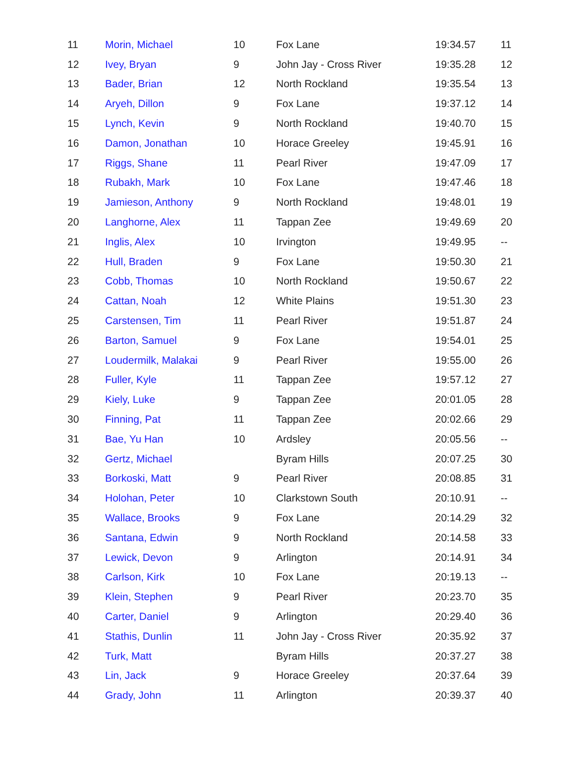| 11 | Morin, Michael | 10 | Fox Lane | 19:34.57 | 11 |
| 12 | Ivey, Bryan | 9 | John Jay - Cross River | 19:35.28 | 12 |
| 13 | Bader, Brian | 12 | North Rockland | 19:35.54 | 13 |
| 14 | Aryeh, Dillon | 9 | Fox Lane | 19:37.12 | 14 |
| 15 | Lynch, Kevin | 9 | North Rockland | 19:40.70 | 15 |
| 16 | Damon, Jonathan | 10 | Horace Greeley | 19:45.91 | 16 |
| 17 | Riggs, Shane | 11 | Pearl River | 19:47.09 | 17 |
| 18 | Rubakh, Mark | 10 | Fox Lane | 19:47.46 | 18 |
| 19 | Jamieson, Anthony | 9 | North Rockland | 19:48.01 | 19 |
| 20 | Langhorne, Alex | 11 | Tappan Zee | 19:49.69 | 20 |
| 21 | Inglis, Alex | 10 | Irvington | 19:49.95 | -- |
| 22 | Hull, Braden | 9 | Fox Lane | 19:50.30 | 21 |
| 23 | Cobb, Thomas | 10 | North Rockland | 19:50.67 | 22 |
| 24 | Cattan, Noah | 12 | White Plains | 19:51.30 | 23 |
| 25 | Carstensen, Tim | 11 | Pearl River | 19:51.87 | 24 |
| 26 | Barton, Samuel | 9 | Fox Lane | 19:54.01 | 25 |
| 27 | Loudermilk, Malakai | 9 | Pearl River | 19:55.00 | 26 |
| 28 | Fuller, Kyle | 11 | Tappan Zee | 19:57.12 | 27 |
| 29 | Kiely, Luke | 9 | Tappan Zee | 20:01.05 | 28 |
| 30 | Finning, Pat | 11 | Tappan Zee | 20:02.66 | 29 |
| 31 | Bae, Yu Han | 10 | Ardsley | 20:05.56 | -- |
| 32 | Gertz, Michael | | Byram Hills | 20:07.25 | 30 |
| 33 | Borkoski, Matt | 9 | Pearl River | 20:08.85 | 31 |
| 34 | Holohan, Peter | 10 | Clarkstown South | 20:10.91 | -- |
| 35 | Wallace, Brooks | 9 | Fox Lane | 20:14.29 | 32 |
| 36 | Santana, Edwin | 9 | North Rockland | 20:14.58 | 33 |
| 37 | Lewick, Devon | 9 | Arlington | 20:14.91 | 34 |
| 38 | Carlson, Kirk | 10 | Fox Lane | 20:19.13 | -- |
| 39 | Klein, Stephen | 9 | Pearl River | 20:23.70 | 35 |
| 40 | Carter, Daniel | 9 | Arlington | 20:29.40 | 36 |
| 41 | Stathis, Dunlin | 11 | John Jay - Cross River | 20:35.92 | 37 |
| 42 | Turk, Matt | | Byram Hills | 20:37.27 | 38 |
| 43 | Lin, Jack | 9 | Horace Greeley | 20:37.64 | 39 |
| 44 | Grady, John | 11 | Arlington | 20:39.37 | 40 |